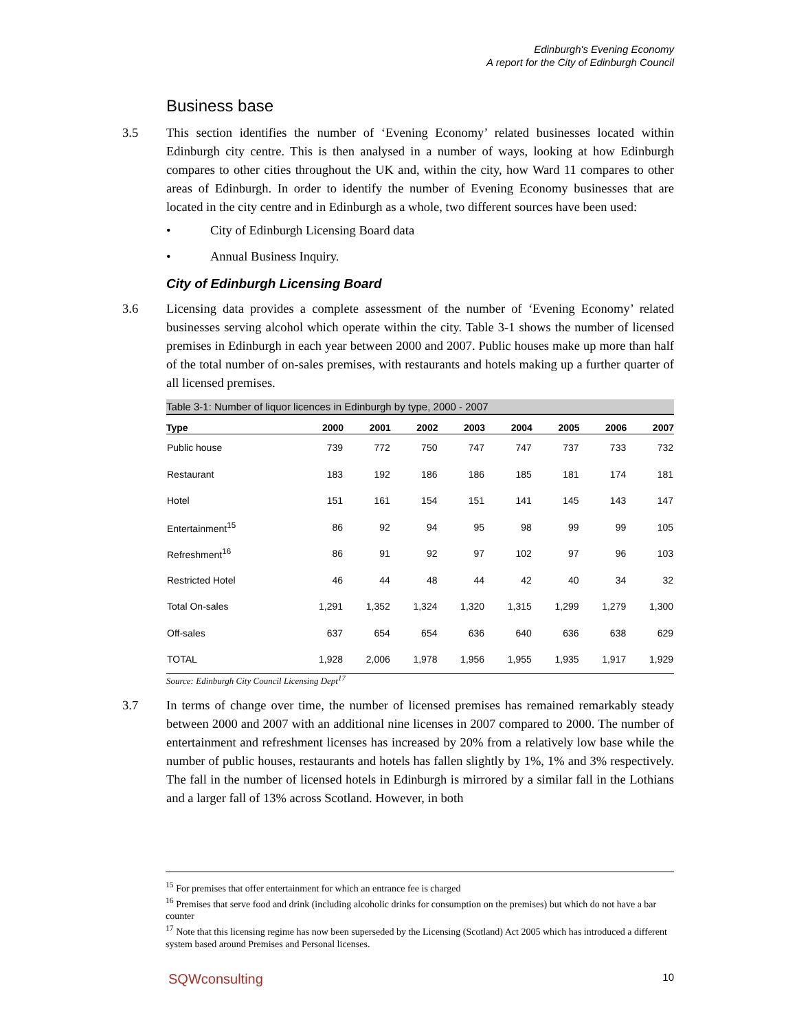Edinburgh's Evening Economy
A report for the City of Edinburgh Council
Business base
3.5 This section identifies the number of ‘Evening Economy’ related businesses located within Edinburgh city centre. This is then analysed in a number of ways, looking at how Edinburgh compares to other cities throughout the UK and, within the city, how Ward 11 compares to other areas of Edinburgh. In order to identify the number of Evening Economy businesses that are located in the city centre and in Edinburgh as a whole, two different sources have been used:
• City of Edinburgh Licensing Board data
• Annual Business Inquiry.
City of Edinburgh Licensing Board
3.6 Licensing data provides a complete assessment of the number of ‘Evening Economy’ related businesses serving alcohol which operate within the city. Table 3-1 shows the number of licensed premises in Edinburgh in each year between 2000 and 2007. Public houses make up more than half of the total number of on-sales premises, with restaurants and hotels making up a further quarter of all licensed premises.
Table 3-1: Number of liquor licences in Edinburgh by type, 2000 - 2007
| Type | 2000 | 2001 | 2002 | 2003 | 2004 | 2005 | 2006 | 2007 |
| --- | --- | --- | --- | --- | --- | --- | --- | --- |
| Public house | 739 | 772 | 750 | 747 | 747 | 737 | 733 | 732 |
| Restaurant | 183 | 192 | 186 | 186 | 185 | 181 | 174 | 181 |
| Hotel | 151 | 161 | 154 | 151 | 141 | 145 | 143 | 147 |
| Entertainment<sup>15</sup> | 86 | 92 | 94 | 95 | 98 | 99 | 99 | 105 |
| Refreshment<sup>16</sup> | 86 | 91 | 92 | 97 | 102 | 97 | 96 | 103 |
| Restricted Hotel | 46 | 44 | 48 | 44 | 42 | 40 | 34 | 32 |
| Total On-sales | 1,291 | 1,352 | 1,324 | 1,320 | 1,315 | 1,299 | 1,279 | 1,300 |
| Off-sales | 637 | 654 | 654 | 636 | 640 | 636 | 638 | 629 |
| TOTAL | 1,928 | 2,006 | 1,978 | 1,956 | 1,955 | 1,935 | 1,917 | 1,929 |
Source: Edinburgh City Council Licensing Dept<sup>17</sup>
3.7 In terms of change over time, the number of licensed premises has remained remarkably steady between 2000 and 2007 with an additional nine licenses in 2007 compared to 2000. The number of entertainment and refreshment licenses has increased by 20% from a relatively low base while the number of public houses, restaurants and hotels has fallen slightly by 1%, 1% and 3% respectively. The fall in the number of licensed hotels in Edinburgh is mirrored by a similar fall in the Lothians and a larger fall of 13% across Scotland. However, in both
<sup>15</sup> For premises that offer entertainment for which an entrance fee is charged
<sup>16</sup> Premises that serve food and drink (including alcoholic drinks for consumption on the premises) but which do not have a bar counter
<sup>17</sup> Note that this licensing regime has now been superseded by the Licensing (Scotland) Act 2005 which has introduced a different system based around Premises and Personal licenses.
SQWconsulting 10